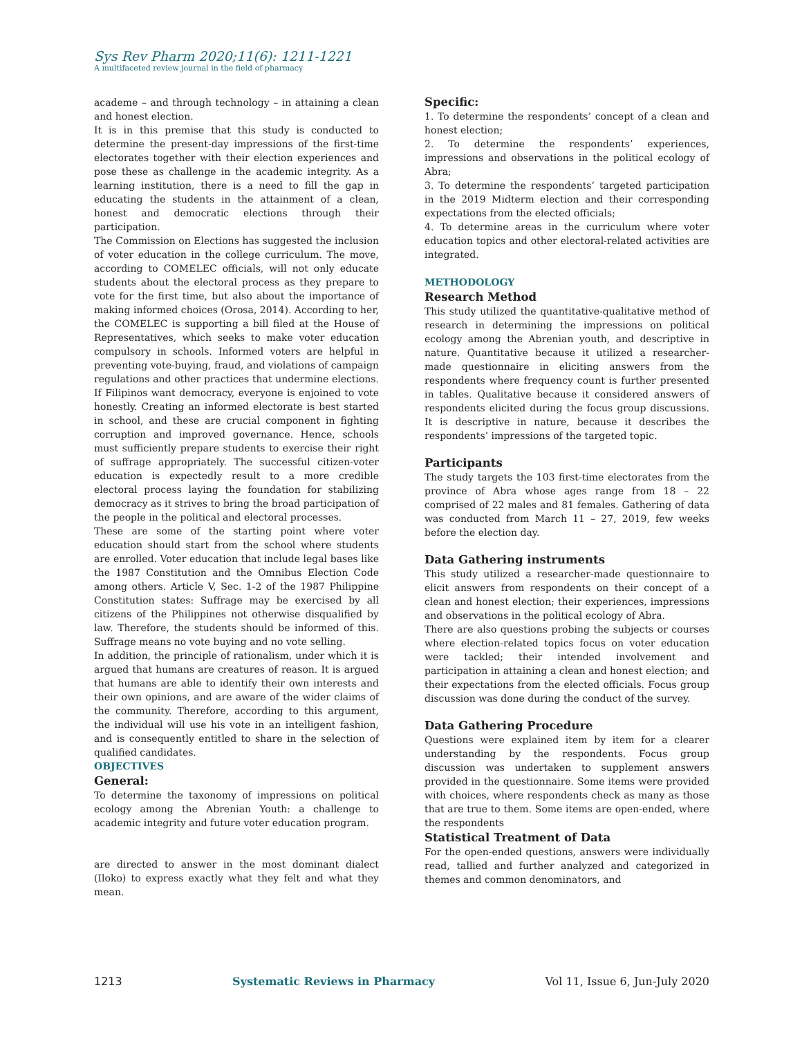Sys Rev Pharm 2020;11(6): 1211-1221
A multifaceted review journal in the field of pharmacy
academe – and through technology – in attaining a clean and honest election.
It is in this premise that this study is conducted to determine the present-day impressions of the first-time electorates together with their election experiences and pose these as challenge in the academic integrity. As a learning institution, there is a need to fill the gap in educating the students in the attainment of a clean, honest and democratic elections through their participation.
The Commission on Elections has suggested the inclusion of voter education in the college curriculum. The move, according to COMELEC officials, will not only educate students about the electoral process as they prepare to vote for the first time, but also about the importance of making informed choices (Orosa, 2014). According to her, the COMELEC is supporting a bill filed at the House of Representatives, which seeks to make voter education compulsory in schools. Informed voters are helpful in preventing vote-buying, fraud, and violations of campaign regulations and other practices that undermine elections. If Filipinos want democracy, everyone is enjoined to vote honestly. Creating an informed electorate is best started in school, and these are crucial component in fighting corruption and improved governance. Hence, schools must sufficiently prepare students to exercise their right of suffrage appropriately. The successful citizen-voter education is expectedly result to a more credible electoral process laying the foundation for stabilizing democracy as it strives to bring the broad participation of the people in the political and electoral processes.
These are some of the starting point where voter education should start from the school where students are enrolled. Voter education that include legal bases like the 1987 Constitution and the Omnibus Election Code among others. Article V, Sec. 1-2 of the 1987 Philippine Constitution states: Suffrage may be exercised by all citizens of the Philippines not otherwise disqualified by law. Therefore, the students should be informed of this. Suffrage means no vote buying and no vote selling.
In addition, the principle of rationalism, under which it is argued that humans are creatures of reason. It is argued that humans are able to identify their own interests and their own opinions, and are aware of the wider claims of the community. Therefore, according to this argument, the individual will use his vote in an intelligent fashion, and is consequently entitled to share in the selection of qualified candidates.
OBJECTIVES
General:
To determine the taxonomy of impressions on political ecology among the Abrenian Youth: a challenge to academic integrity and future voter education program.
are directed to answer in the most dominant dialect (Iloko) to express exactly what they felt and what they mean.
Specific:
1. To determine the respondents’ concept of a clean and honest election;
2. To determine the respondents’ experiences, impressions and observations in the political ecology of Abra;
3. To determine the respondents’ targeted participation in the 2019 Midterm election and their corresponding expectations from the elected officials;
4. To determine areas in the curriculum where voter education topics and other electoral-related activities are integrated.
METHODOLOGY
Research Method
This study utilized the quantitative-qualitative method of research in determining the impressions on political ecology among the Abrenian youth, and descriptive in nature. Quantitative because it utilized a researcher-made questionnaire in eliciting answers from the respondents where frequency count is further presented in tables. Qualitative because it considered answers of respondents elicited during the focus group discussions. It is descriptive in nature, because it describes the respondents’ impressions of the targeted topic.
Participants
The study targets the 103 first-time electorates from the province of Abra whose ages range from 18 – 22 comprised of 22 males and 81 females. Gathering of data was conducted from March 11 – 27, 2019, few weeks before the election day.
Data Gathering instruments
This study utilized a researcher-made questionnaire to elicit answers from respondents on their concept of a clean and honest election; their experiences, impressions and observations in the political ecology of Abra.
There are also questions probing the subjects or courses where election-related topics focus on voter education were tackled; their intended involvement and participation in attaining a clean and honest election; and their expectations from the elected officials. Focus group discussion was done during the conduct of the survey.
Data Gathering Procedure
Questions were explained item by item for a clearer understanding by the respondents. Focus group discussion was undertaken to supplement answers provided in the questionnaire. Some items were provided with choices, where respondents check as many as those that are true to them. Some items are open-ended, where the respondents
Statistical Treatment of Data
For the open-ended questions, answers were individually read, tallied and further analyzed and categorized in themes and common denominators, and
1213 Systematic Reviews in Pharmacy Vol 11, Issue 6, Jun-July 2020